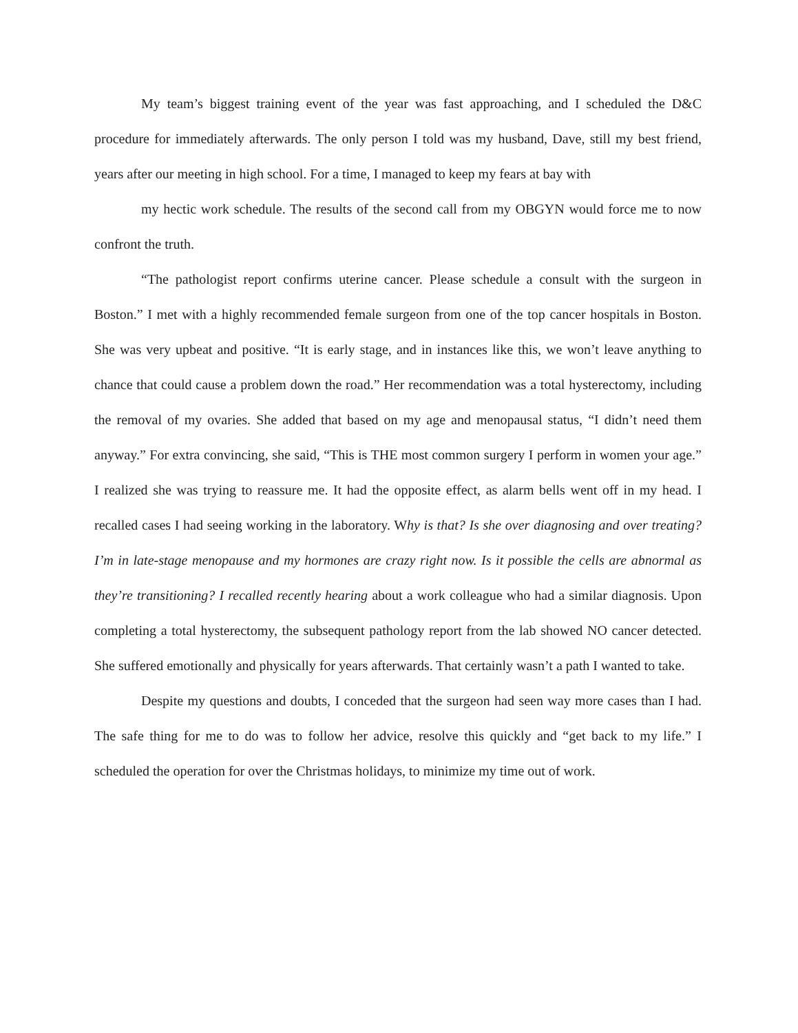My team’s biggest training event of the year was fast approaching, and I scheduled the D&C procedure for immediately afterwards. The only person I told was my husband, Dave, still my best friend, years after our meeting in high school. For a time, I managed to keep my fears at bay with
my hectic work schedule. The results of the second call from my OBGYN would force me to now confront the truth.
“The pathologist report confirms uterine cancer. Please schedule a consult with the surgeon in Boston.” I met with a highly recommended female surgeon from one of the top cancer hospitals in Boston. She was very upbeat and positive. “It is early stage, and in instances like this, we won’t leave anything to chance that could cause a problem down the road.” Her recommendation was a total hysterectomy, including the removal of my ovaries. She added that based on my age and menopausal status, “I didn’t need them anyway.” For extra convincing, she said, “This is THE most common surgery I perform in women your age.” I realized she was trying to reassure me. It had the opposite effect, as alarm bells went off in my head. I recalled cases I had seeing working in the laboratory. Why is that? Is she over diagnosing and over treating? I’m in late-stage menopause and my hormones are crazy right now. Is it possible the cells are abnormal as they’re transitioning? I recalled recently hearing about a work colleague who had a similar diagnosis. Upon completing a total hysterectomy, the subsequent pathology report from the lab showed NO cancer detected. She suffered emotionally and physically for years afterwards. That certainly wasn’t a path I wanted to take.
Despite my questions and doubts, I conceded that the surgeon had seen way more cases than I had. The safe thing for me to do was to follow her advice, resolve this quickly and “get back to my life.” I scheduled the operation for over the Christmas holidays, to minimize my time out of work.